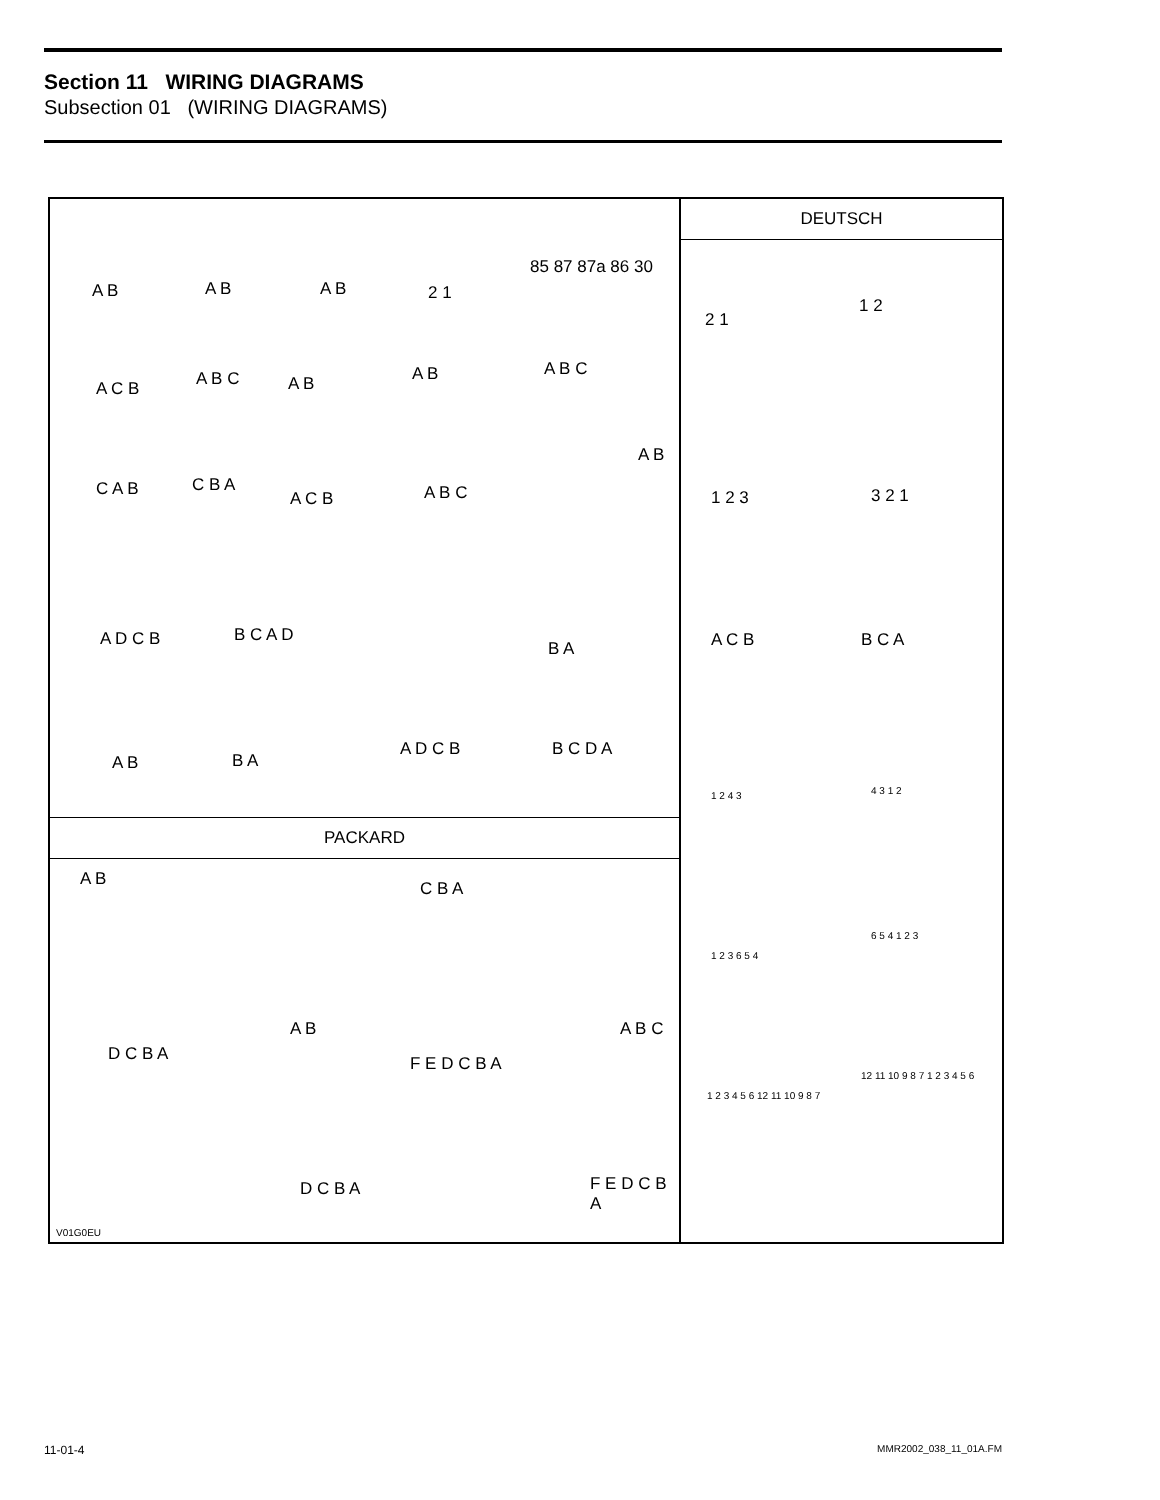Section 11 WIRING DIAGRAMS
Subsection 01 (WIRING DIAGRAMS)
A B A B A B 2 1
85 87 87a 86 30
A C B A B C A B A B A B C
C A B C B A
A C B A B C
A B
A D C B B C A D
B A
A B B A
A D C B B C D A
PACKARD
A B
A B
C B A
A B C
D C B A F E D C B A
D C B A F E D C B A
V01G0EU
DEUTSCH
2 1
1 2
1 2 3 3 2 1
A C B B C A
1 2 4 3 4 3 1 2
1 2 3 6 5 4
6 5 4 1 2 3
1 2 3 4 5 6 12 11 10 9 8 7
12 11 10 9 8 7 1 2 3 4 5 6
11-01-4 MMR2002_038_11_01A.FM